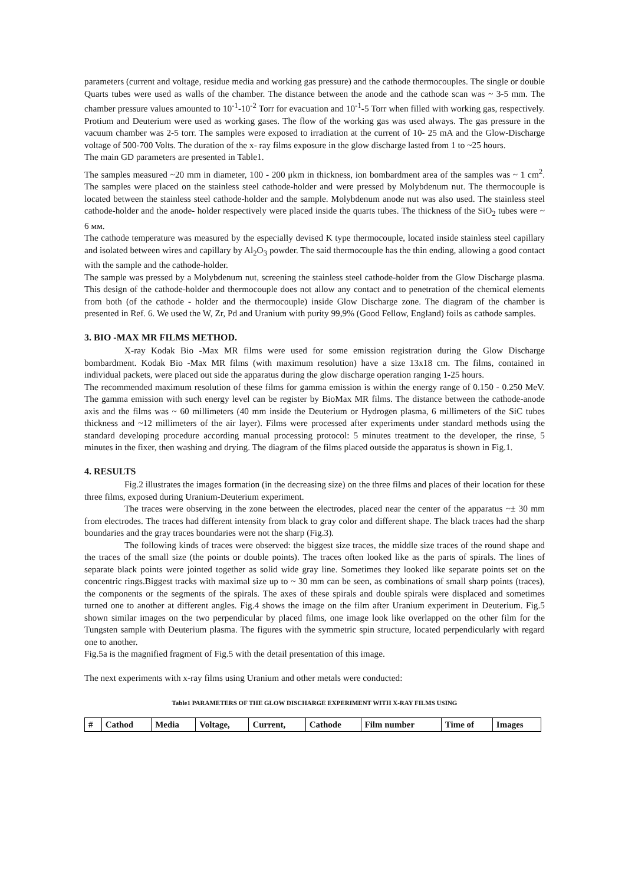parameters (current and voltage, residue media and working gas pressure) and the cathode thermocouples. The single or double Quarts tubes were used as walls of the chamber. The distance between the anode and the cathode scan was ~ 3-5 mm. The chamber pressure values amounted to 10<sup>-1</sup>-10<sup>-2</sup> Torr for evacuation and 10<sup>-1</sup>-5 Torr when filled with working gas, respectively. Protium and Deuterium were used as working gases. The flow of the working gas was used always. The gas pressure in the vacuum chamber was 2-5 torr. The samples were exposed to irradiation at the current of 10- 25 mA and the Glow-Discharge voltage of 500-700 Volts. The duration of the x- ray films exposure in the glow discharge lasted from 1 to ~25 hours.
The main GD parameters are presented in Table1.
The samples measured ~20 mm in diameter, 100 - 200 μkm in thickness, ion bombardment area of the samples was ~ 1 cm<sup>2</sup>. The samples were placed on the stainless steel cathode-holder and were pressed by Molybdenum nut. The thermocouple is located between the stainless steel cathode-holder and the sample. Molybdenum anode nut was also used. The stainless steel cathode-holder and the anode- holder respectively were placed inside the quarts tubes. The thickness of the SiO<sub>2</sub> tubes were ~ 6 мм.
The cathode temperature was measured by the especially devised K type thermocouple, located inside stainless steel capillary and isolated between wires and capillary by Al<sub>2</sub>O<sub>3</sub> powder. The said thermocouple has the thin ending, allowing a good contact with the sample and the cathode-holder.
The sample was pressed by a Molybdenum nut, screening the stainless steel cathode-holder from the Glow Discharge plasma. This design of the cathode-holder and thermocouple does not allow any contact and to penetration of the chemical elements from both (of the cathode - holder and the thermocouple) inside Glow Discharge zone. The diagram of the chamber is presented in Ref. 6. We used the W, Zr, Pd and Uranium with purity 99,9% (Good Fellow, England) foils as cathode samples.
3. BIO -MAX MR FILMS METHOD.
X-ray Kodak Bio -Max MR films were used for some emission registration during the Glow Discharge bombardment. Kodak Bio -Max MR films (with maximum resolution) have a size 13x18 cm. The films, contained in individual packets, were placed out side the apparatus during the glow discharge operation ranging 1-25 hours.
The recommended maximum resolution of these films for gamma emission is within the energy range of 0.150 - 0.250 MeV. The gamma emission with such energy level can be register by BioMax MR films. The distance between the cathode-anode axis and the films was ~ 60 millimeters (40 mm inside the Deuterium or Hydrogen plasma, 6 millimeters of the SiC tubes thickness and ~12 millimeters of the air layer). Films were processed after experiments under standard methods using the standard developing procedure according manual processing protocol: 5 minutes treatment to the developer, the rinse, 5 minutes in the fixer, then washing and drying. The diagram of the films placed outside the apparatus is shown in Fig.1.
4. RESULTS
Fig.2 illustrates the images formation (in the decreasing size) on the three films and places of their location for these three films, exposed during Uranium-Deuterium experiment.
The traces were observing in the zone between the electrodes, placed near the center of the apparatus ~± 30 mm from electrodes. The traces had different intensity from black to gray color and different shape. The black traces had the sharp boundaries and the gray traces boundaries were not the sharp (Fig.3).
The following kinds of traces were observed: the biggest size traces, the middle size traces of the round shape and the traces of the small size (the points or double points). The traces often looked like as the parts of spirals. The lines of separate black points were jointed together as solid wide gray line. Sometimes they looked like separate points set on the concentric rings.Biggest tracks with maximal size up to ~ 30 mm can be seen, as combinations of small sharp points (traces), the components or the segments of the spirals. The axes of these spirals and double spirals were displaced and sometimes turned one to another at different angles. Fig.4 shows the image on the film after Uranium experiment in Deuterium. Fig.5 shown similar images on the two perpendicular by placed films, one image look like overlapped on the other film for the Tungsten sample with Deuterium plasma. The figures with the symmetric spin structure, located perpendicularly with regard one to another.
Fig.5a is the magnified fragment of Fig.5 with the detail presentation of this image.
The next experiments with x-ray films using Uranium and other metals were conducted:
Table1 PARAMETERS OF THE GLOW DISCHARGE EXPERIMENT WITH X-RAY FILMS USING
| # | Cathod | Media | Voltage, | Current, | Cathode | Film number | Time of | Images |
| --- | --- | --- | --- | --- | --- | --- | --- | --- |